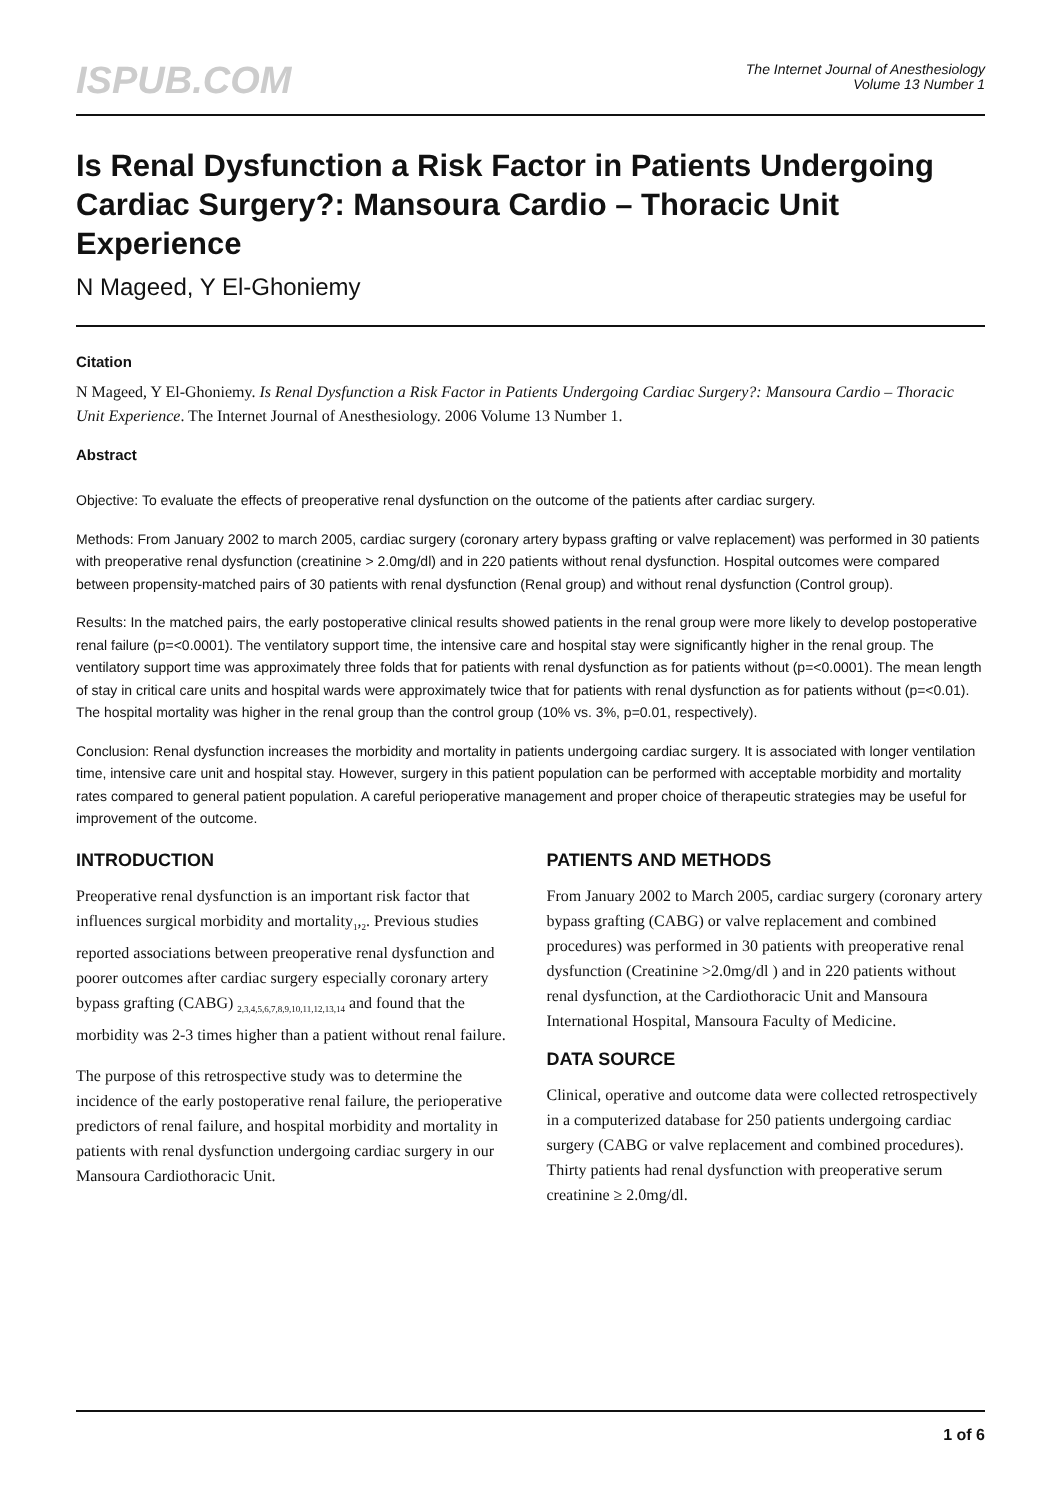ISPUB.COM
The Internet Journal of Anesthesiology
Volume 13 Number 1
Is Renal Dysfunction a Risk Factor in Patients Undergoing Cardiac Surgery?: Mansoura Cardio – Thoracic Unit Experience
N Mageed, Y El-Ghoniemy
Citation
N Mageed, Y El-Ghoniemy. Is Renal Dysfunction a Risk Factor in Patients Undergoing Cardiac Surgery?: Mansoura Cardio – Thoracic Unit Experience. The Internet Journal of Anesthesiology. 2006 Volume 13 Number 1.
Abstract
Objective: To evaluate the effects of preoperative renal dysfunction on the outcome of the patients after cardiac surgery.
Methods: From January 2002 to march 2005, cardiac surgery (coronary artery bypass grafting or valve replacement) was performed in 30 patients with preoperative renal dysfunction (creatinine > 2.0mg/dl) and in 220 patients without renal dysfunction. Hospital outcomes were compared between propensity-matched pairs of 30 patients with renal dysfunction (Renal group) and without renal dysfunction (Control group).
Results: In the matched pairs, the early postoperative clinical results showed patients in the renal group were more likely to develop postoperative renal failure (p=<0.0001). The ventilatory support time, the intensive care and hospital stay were significantly higher in the renal group. The ventilatory support time was approximately three folds that for patients with renal dysfunction as for patients without (p=<0.0001). The mean length of stay in critical care units and hospital wards were approximately twice that for patients with renal dysfunction as for patients without (p=<0.01). The hospital mortality was higher in the renal group than the control group (10% vs. 3%, p=0.01, respectively).
Conclusion: Renal dysfunction increases the morbidity and mortality in patients undergoing cardiac surgery. It is associated with longer ventilation time, intensive care unit and hospital stay. However, surgery in this patient population can be performed with acceptable morbidity and mortality rates compared to general patient population. A careful perioperative management and proper choice of therapeutic strategies may be useful for improvement of the outcome.
INTRODUCTION
Preoperative renal dysfunction is an important risk factor that influences surgical morbidity and mortality<sub>1</sub>,<sub>2</sub>. Previous studies reported associations between preoperative renal dysfunction and poorer outcomes after cardiac surgery especially coronary artery bypass grafting (CABG) <sub>2,3,4,5,6,7,8,9,10,11,12,13,14</sub> and found that the morbidity was 2-3 times higher than a patient without renal failure.
The purpose of this retrospective study was to determine the incidence of the early postoperative renal failure, the perioperative predictors of renal failure, and hospital morbidity and mortality in patients with renal dysfunction undergoing cardiac surgery in our Mansoura Cardiothoracic Unit.
PATIENTS AND METHODS
From January 2002 to March 2005, cardiac surgery (coronary artery bypass grafting (CABG) or valve replacement and combined procedures) was performed in 30 patients with preoperative renal dysfunction (Creatinine >2.0mg/dl ) and in 220 patients without renal dysfunction, at the Cardiothoracic Unit and Mansoura International Hospital, Mansoura Faculty of Medicine.
DATA SOURCE
Clinical, operative and outcome data were collected retrospectively in a computerized database for 250 patients undergoing cardiac surgery (CABG or valve replacement and combined procedures). Thirty patients had renal dysfunction with preoperative serum creatinine ≥ 2.0mg/dl.
1 of 6